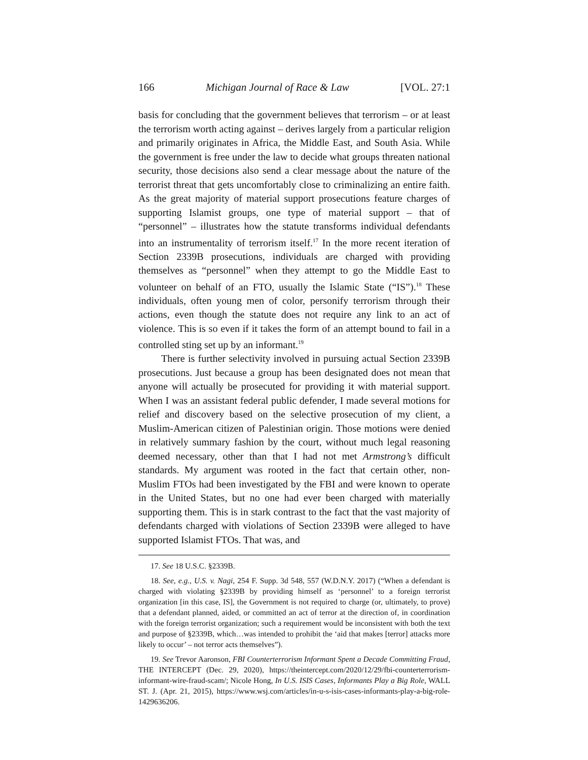166 Michigan Journal of Race & Law [VOL. 27:1
basis for concluding that the government believes that terrorism – or at least the terrorism worth acting against – derives largely from a particular religion and primarily originates in Africa, the Middle East, and South Asia. While the government is free under the law to decide what groups threaten national security, those decisions also send a clear message about the nature of the terrorist threat that gets uncomfortably close to criminalizing an entire faith. As the great majority of material support prosecutions feature charges of supporting Islamist groups, one type of material support – that of “personnel” – illustrates how the statute transforms individual defendants into an instrumentality of terrorism itself.<sup>17</sup> In the more recent iteration of Section 2339B prosecutions, individuals are charged with providing themselves as “personnel” when they attempt to go the Middle East to volunteer on behalf of an FTO, usually the Islamic State (“IS”).<sup>18</sup> These individuals, often young men of color, personify terrorism through their actions, even though the statute does not require any link to an act of violence. This is so even if it takes the form of an attempt bound to fail in a controlled sting set up by an informant.<sup>19</sup>
There is further selectivity involved in pursuing actual Section 2339B prosecutions. Just because a group has been designated does not mean that anyone will actually be prosecuted for providing it with material support. When I was an assistant federal public defender, I made several motions for relief and discovery based on the selective prosecution of my client, a Muslim-American citizen of Palestinian origin. Those motions were denied in relatively summary fashion by the court, without much legal reasoning deemed necessary, other than that I had not met Armstrong’s difficult standards. My argument was rooted in the fact that certain other, non-Muslim FTOs had been investigated by the FBI and were known to operate in the United States, but no one had ever been charged with materially supporting them. This is in stark contrast to the fact that the vast majority of defendants charged with violations of Section 2339B were alleged to have supported Islamist FTOs. That was, and
17. See 18 U.S.C. §2339B.
18. See, e.g., U.S. v. Nagi, 254 F. Supp. 3d 548, 557 (W.D.N.Y. 2017) (“When a defendant is charged with violating §2339B by providing himself as ‘personnel’ to a foreign terrorist organization [in this case, IS], the Government is not required to charge (or, ultimately, to prove) that a defendant planned, aided, or committed an act of terror at the direction of, in coordination with the foreign terrorist organization; such a requirement would be inconsistent with both the text and purpose of §2339B, which…was intended to prohibit the ‘aid that makes [terror] attacks more likely to occur’ – not terror acts themselves”).
19. See Trevor Aaronson, FBI Counterterrorism Informant Spent a Decade Committing Fraud, THE INTERCEPT (Dec. 29, 2020), https://theintercept.com/2020/12/29/fbi-counterterrorism-informant-wire-fraud-scam/; Nicole Hong, In U.S. ISIS Cases, Informants Play a Big Role, WALL ST. J. (Apr. 21, 2015), https://www.wsj.com/articles/in-u-s-isis-cases-informants-play-a-big-role-1429636206.